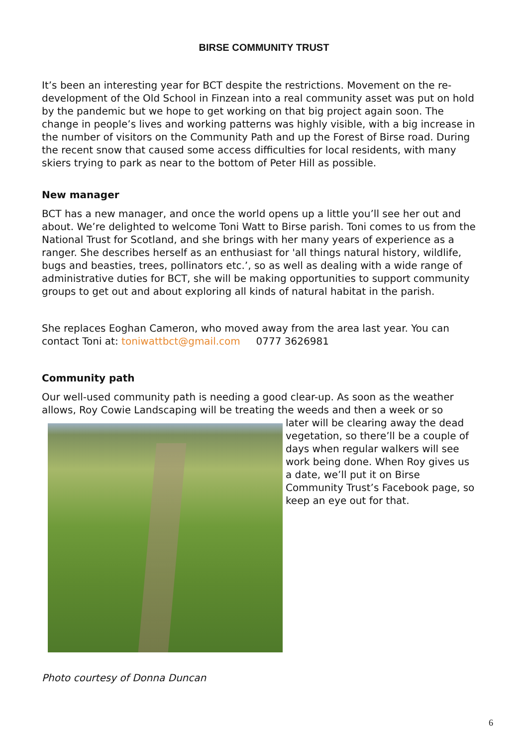BIRSE COMMUNITY TRUST
It’s been an interesting year for BCT despite the restrictions. Movement on the re-development of the Old School in Finzean into a real community asset was put on hold by the pandemic but we hope to get working on that big project again soon. The change in people’s lives and working patterns was highly visible, with a big increase in the number of visitors on the Community Path and up the Forest of Birse road. During the recent snow that caused some access difficulties for local residents, with many skiers trying to park as near to the bottom of Peter Hill as possible.
New manager
BCT has a new manager, and once the world opens up a little you’ll see her out and about. We’re delighted to welcome Toni Watt to Birse parish. Toni comes to us from the National Trust for Scotland, and she brings with her many years of experience as a ranger. She describes herself as an enthusiast for 'all things natural history, wildlife, bugs and beasties, trees, pollinators etc.’, so as well as dealing with a wide range of administrative duties for BCT, she will be making opportunities to support community groups to get out and about exploring all kinds of natural habitat in the parish.
She replaces Eoghan Cameron, who moved away from the area last year. You can contact Toni at: toniwattbct@gmail.com 0777 3626981
Community path
Our well-used community path is needing a good clear-up. As soon as the weather allows, Roy Cowie Landscaping will be treating the weeds and then a week or so
later will be clearing away the dead vegetation, so there’ll be a couple of days when regular walkers will see work being done. When Roy gives us a date, we’ll put it on Birse Community Trust’s Facebook page, so keep an eye out for that.
Photo courtesy of Donna Duncan
6